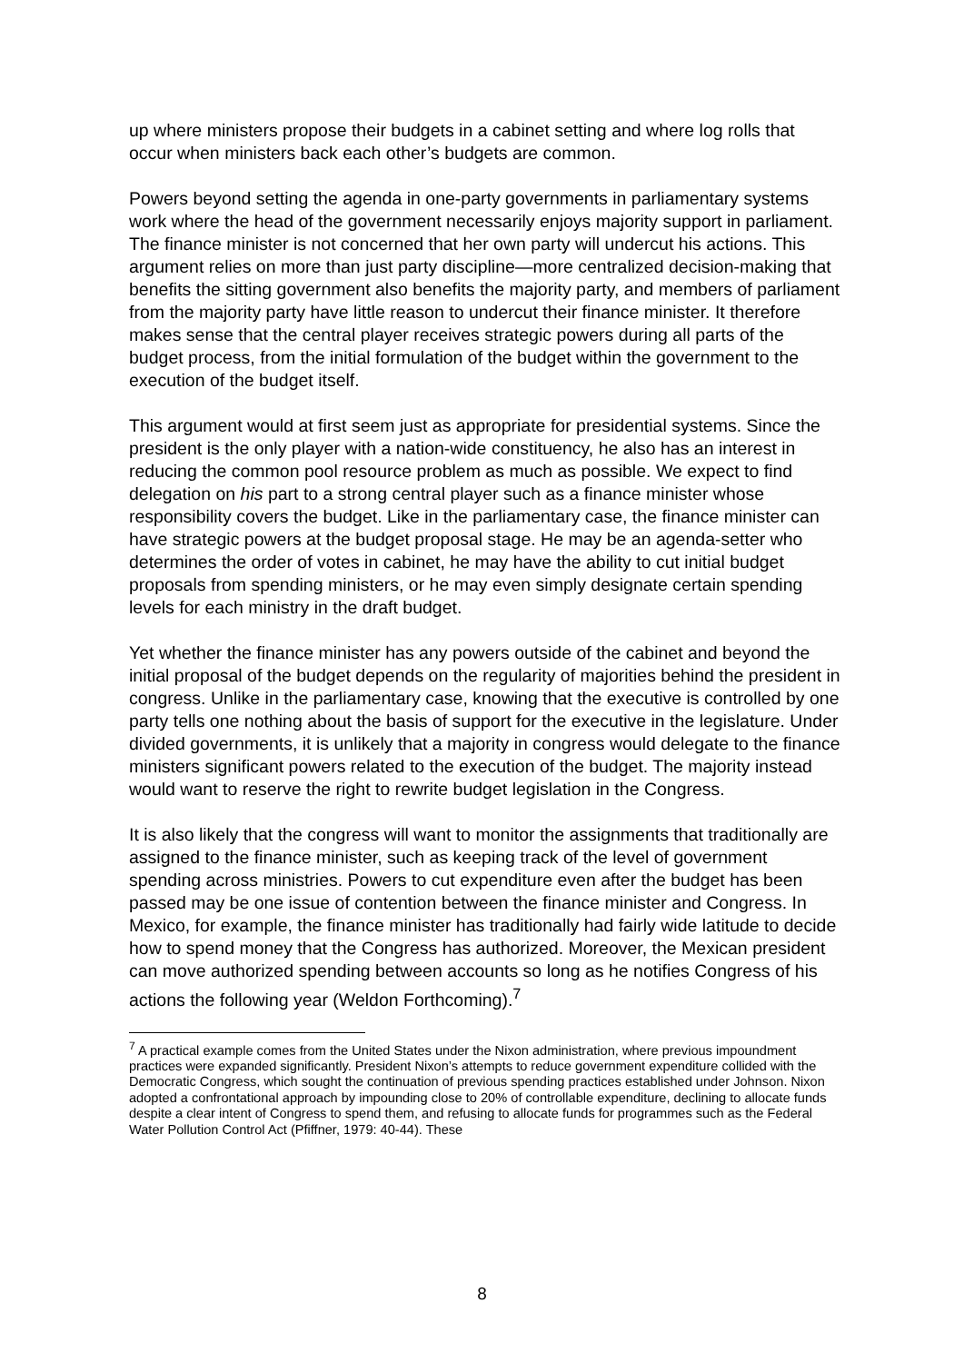up where ministers propose their budgets in a cabinet setting and where log rolls that occur when ministers back each other’s budgets are common.
Powers beyond setting the agenda in one-party governments in parliamentary systems work where the head of the government necessarily enjoys majority support in parliament. The finance minister is not concerned that her own party will undercut his actions. This argument relies on more than just party discipline—more centralized decision-making that benefits the sitting government also benefits the majority party, and members of parliament from the majority party have little reason to undercut their finance minister. It therefore makes sense that the central player receives strategic powers during all parts of the budget process, from the initial formulation of the budget within the government to the execution of the budget itself.
This argument would at first seem just as appropriate for presidential systems. Since the president is the only player with a nation-wide constituency, he also has an interest in reducing the common pool resource problem as much as possible. We expect to find delegation on his part to a strong central player such as a finance minister whose responsibility covers the budget. Like in the parliamentary case, the finance minister can have strategic powers at the budget proposal stage. He may be an agenda-setter who determines the order of votes in cabinet, he may have the ability to cut initial budget proposals from spending ministers, or he may even simply designate certain spending levels for each ministry in the draft budget.
Yet whether the finance minister has any powers outside of the cabinet and beyond the initial proposal of the budget depends on the regularity of majorities behind the president in congress. Unlike in the parliamentary case, knowing that the executive is controlled by one party tells one nothing about the basis of support for the executive in the legislature. Under divided governments, it is unlikely that a majority in congress would delegate to the finance ministers significant powers related to the execution of the budget. The majority instead would want to reserve the right to rewrite budget legislation in the Congress.
It is also likely that the congress will want to monitor the assignments that traditionally are assigned to the finance minister, such as keeping track of the level of government spending across ministries. Powers to cut expenditure even after the budget has been passed may be one issue of contention between the finance minister and Congress. In Mexico, for example, the finance minister has traditionally had fairly wide latitude to decide how to spend money that the Congress has authorized. Moreover, the Mexican president can move authorized spending between accounts so long as he notifies Congress of his actions the following year (Weldon Forthcoming).<sup>7</sup>
<sup>7</sup> A practical example comes from the United States under the Nixon administration, where previous impoundment practices were expanded significantly. President Nixon’s attempts to reduce government expenditure collided with the Democratic Congress, which sought the continuation of previous spending practices established under Johnson. Nixon adopted a confrontational approach by impounding close to 20% of controllable expenditure, declining to allocate funds despite a clear intent of Congress to spend them, and refusing to allocate funds for programmes such as the Federal Water Pollution Control Act (Pfiffner, 1979: 40-44). These
8